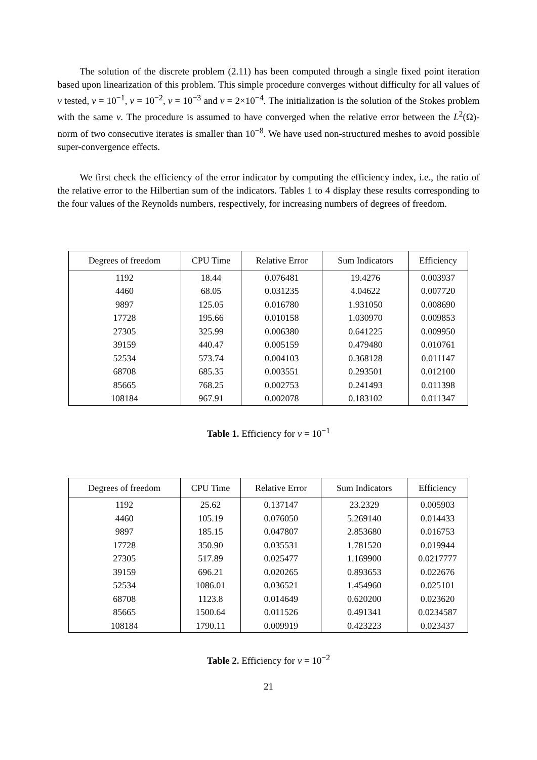The solution of the discrete problem (2.11) has been computed through a single fixed point iteration based upon linearization of this problem. This simple procedure converges without difficulty for all values of ν tested, ν = 10<sup>−1</sup>, ν = 10<sup>−2</sup>, ν = 10<sup>−3</sup> and ν = 2×10<sup>−4</sup>. The initialization is the solution of the Stokes problem with the same ν. The procedure is assumed to have converged when the relative error between the L<sup>2</sup>(Ω)-norm of two consecutive iterates is smaller than 10<sup>−8</sup>. We have used non-structured meshes to avoid possible super-convergence effects.
We first check the efficiency of the error indicator by computing the efficiency index, i.e., the ratio of the relative error to the Hilbertian sum of the indicators. Tables 1 to 4 display these results corresponding to the four values of the Reynolds numbers, respectively, for increasing numbers of degrees of freedom.
| Degrees of freedom | CPU Time | Relative Error | Sum Indicators | Efficiency |
| --- | --- | --- | --- | --- |
| 1192 | 18.44 | 0.076481 | 19.4276 | 0.003937 |
| 4460 | 68.05 | 0.031235 | 4.04622 | 0.007720 |
| 9897 | 125.05 | 0.016780 | 1.931050 | 0.008690 |
| 17728 | 195.66 | 0.010158 | 1.030970 | 0.009853 |
| 27305 | 325.99 | 0.006380 | 0.641225 | 0.009950 |
| 39159 | 440.47 | 0.005159 | 0.479480 | 0.010761 |
| 52534 | 573.74 | 0.004103 | 0.368128 | 0.011147 |
| 68708 | 685.35 | 0.003551 | 0.293501 | 0.012100 |
| 85665 | 768.25 | 0.002753 | 0.241493 | 0.011398 |
| 108184 | 967.91 | 0.002078 | 0.183102 | 0.011347 |
Table 1. Efficiency for ν = 10<sup>−1</sup>
| Degrees of freedom | CPU Time | Relative Error | Sum Indicators | Efficiency |
| --- | --- | --- | --- | --- |
| 1192 | 25.62 | 0.137147 | 23.2329 | 0.005903 |
| 4460 | 105.19 | 0.076050 | 5.269140 | 0.014433 |
| 9897 | 185.15 | 0.047807 | 2.853680 | 0.016753 |
| 17728 | 350.90 | 0.035531 | 1.781520 | 0.019944 |
| 27305 | 517.89 | 0.025477 | 1.169900 | 0.0217777 |
| 39159 | 696.21 | 0.020265 | 0.893653 | 0.022676 |
| 52534 | 1086.01 | 0.036521 | 1.454960 | 0.025101 |
| 68708 | 1123.8 | 0.014649 | 0.620200 | 0.023620 |
| 85665 | 1500.64 | 0.011526 | 0.491341 | 0.0234587 |
| 108184 | 1790.11 | 0.009919 | 0.423223 | 0.023437 |
Table 2. Efficiency for ν = 10<sup>−2</sup>
21